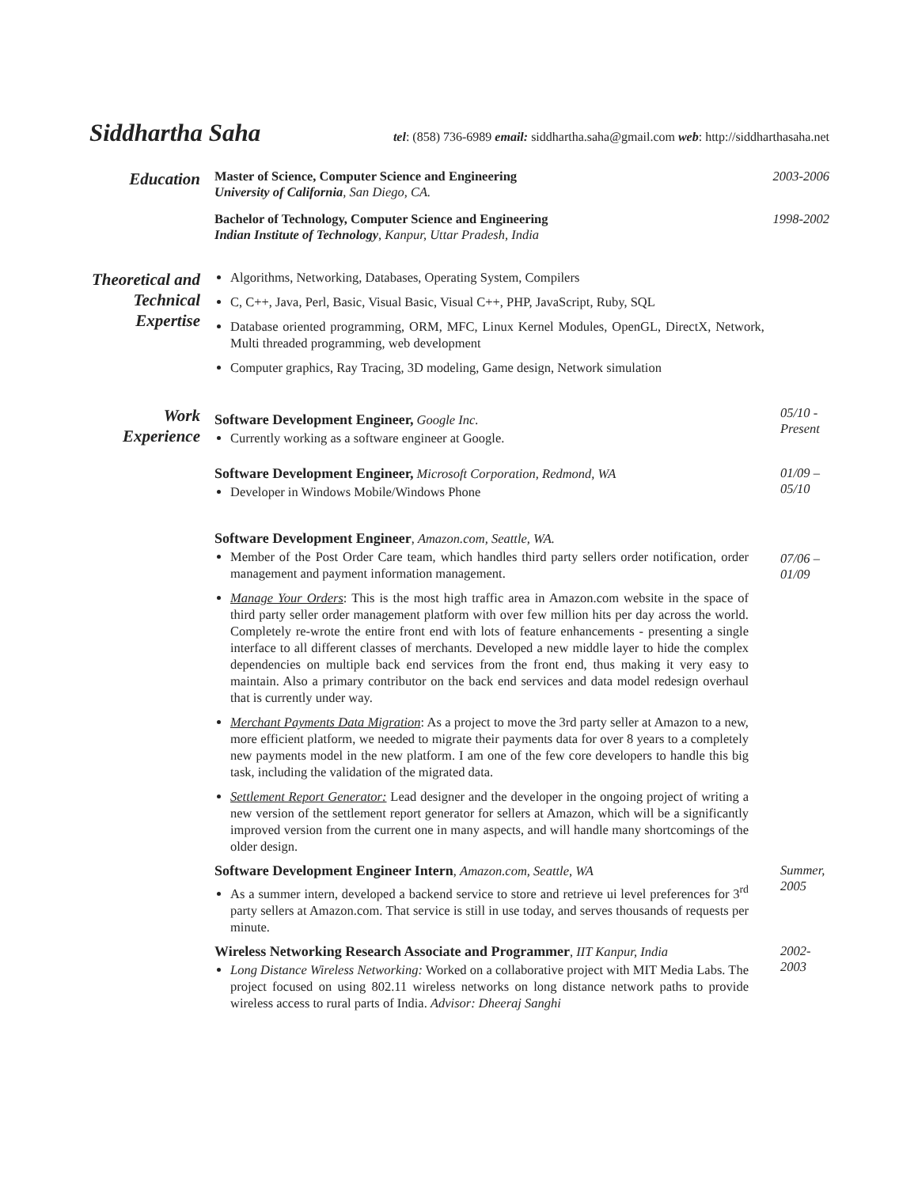Siddhartha Saha tel: (858) 736-6989 email: siddhartha.saha@gmail.com web: http://siddharthasaha.net
Education
Master of Science, Computer Science and Engineering
University of California, San Diego, CA.
2003-2006
Bachelor of Technology, Computer Science and Engineering
Indian Institute of Technology, Kanpur, Uttar Pradesh, India
1998-2002
Theoretical and Technical Expertise
Algorithms, Networking, Databases, Operating System, Compilers
C, C++, Java, Perl, Basic, Visual Basic, Visual C++, PHP, JavaScript, Ruby, SQL
Database oriented programming, ORM, MFC, Linux Kernel Modules, OpenGL, DirectX, Network, Multi threaded programming, web development
Computer graphics, Ray Tracing, 3D modeling, Game design, Network simulation
Work Experience
Software Development Engineer, Google Inc.
Currently working as a software engineer at Google.
05/10 - Present
Software Development Engineer, Microsoft Corporation, Redmond, WA
Developer in Windows Mobile/Windows Phone
01/09 – 05/10
Software Development Engineer, Amazon.com, Seattle, WA.
Member of the Post Order Care team, which handles third party sellers order notification, order management and payment information management.
Manage Your Orders: This is the most high traffic area in Amazon.com website in the space of third party seller order management platform with over few million hits per day across the world. Completely re-wrote the entire front end with lots of feature enhancements - presenting a single interface to all different classes of merchants. Developed a new middle layer to hide the complex dependencies on multiple back end services from the front end, thus making it very easy to maintain. Also a primary contributor on the back end services and data model redesign overhaul that is currently under way.
Merchant Payments Data Migration: As a project to move the 3rd party seller at Amazon to a new, more efficient platform, we needed to migrate their payments data for over 8 years to a completely new payments model in the new platform. I am one of the few core developers to handle this big task, including the validation of the migrated data.
Settlement Report Generator: Lead designer and the developer in the ongoing project of writing a new version of the settlement report generator for sellers at Amazon, which will be a significantly improved version from the current one in many aspects, and will handle many shortcomings of the older design.
07/06 – 01/09
Software Development Engineer Intern, Amazon.com, Seattle, WA
As a summer intern, developed a backend service to store and retrieve ui level preferences for 3<sup>rd</sup> party sellers at Amazon.com. That service is still in use today, and serves thousands of requests per minute.
Summer, 2005
Wireless Networking Research Associate and Programmer, IIT Kanpur, India
Long Distance Wireless Networking: Worked on a collaborative project with MIT Media Labs. The project focused on using 802.11 wireless networks on long distance network paths to provide wireless access to rural parts of India. Advisor: Dheeraj Sanghi
2002-2003